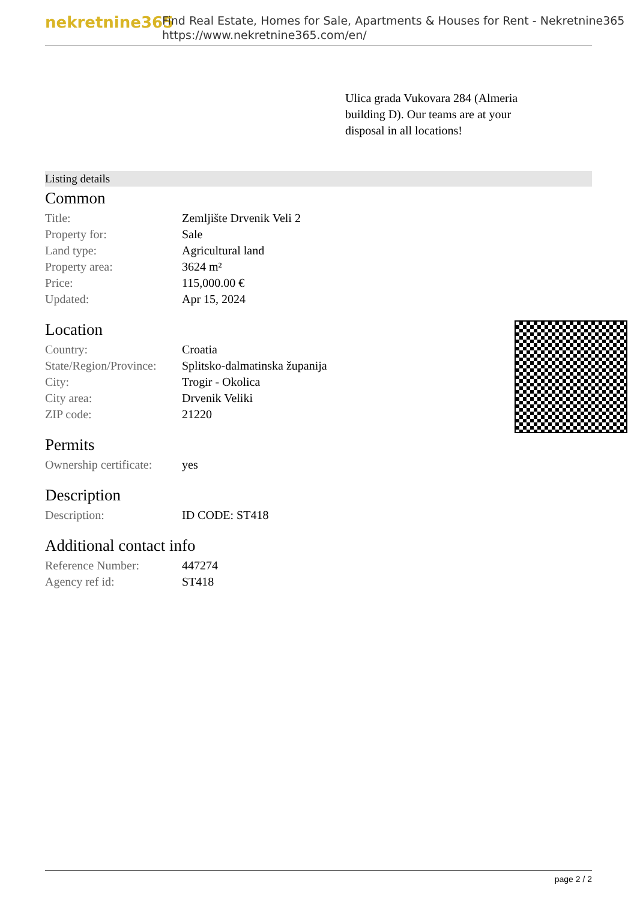nekretnine365
Find Real Estate, Homes for Sale, Apartments & Houses for Rent - Nekretnine365
https://www.nekretnine365.com/en/
Ulica grada Vukovara 284 (Almeria building D). Our teams are at your disposal in all locations!
Listing details
Common
| Title: | Zemljište Drvenik Veli 2 |
| Property for: | Sale |
| Land type: | Agricultural land |
| Property area: | 3624 m² |
| Price: | 115,000.00 € |
| Updated: | Apr 15, 2024 |
Location
| Country: | Croatia |
| State/Region/Province: | Splitsko-dalmatinska županija |
| City: | Trogir - Okolica |
| City area: | Drvenik Veliki |
| ZIP code: | 21220 |
Permits
| Ownership certificate: | yes |
Description
| Description: | ID CODE: ST418 |
Additional contact info
| Reference Number: | 447274 |
| Agency ref id: | ST418 |
page 2 / 2